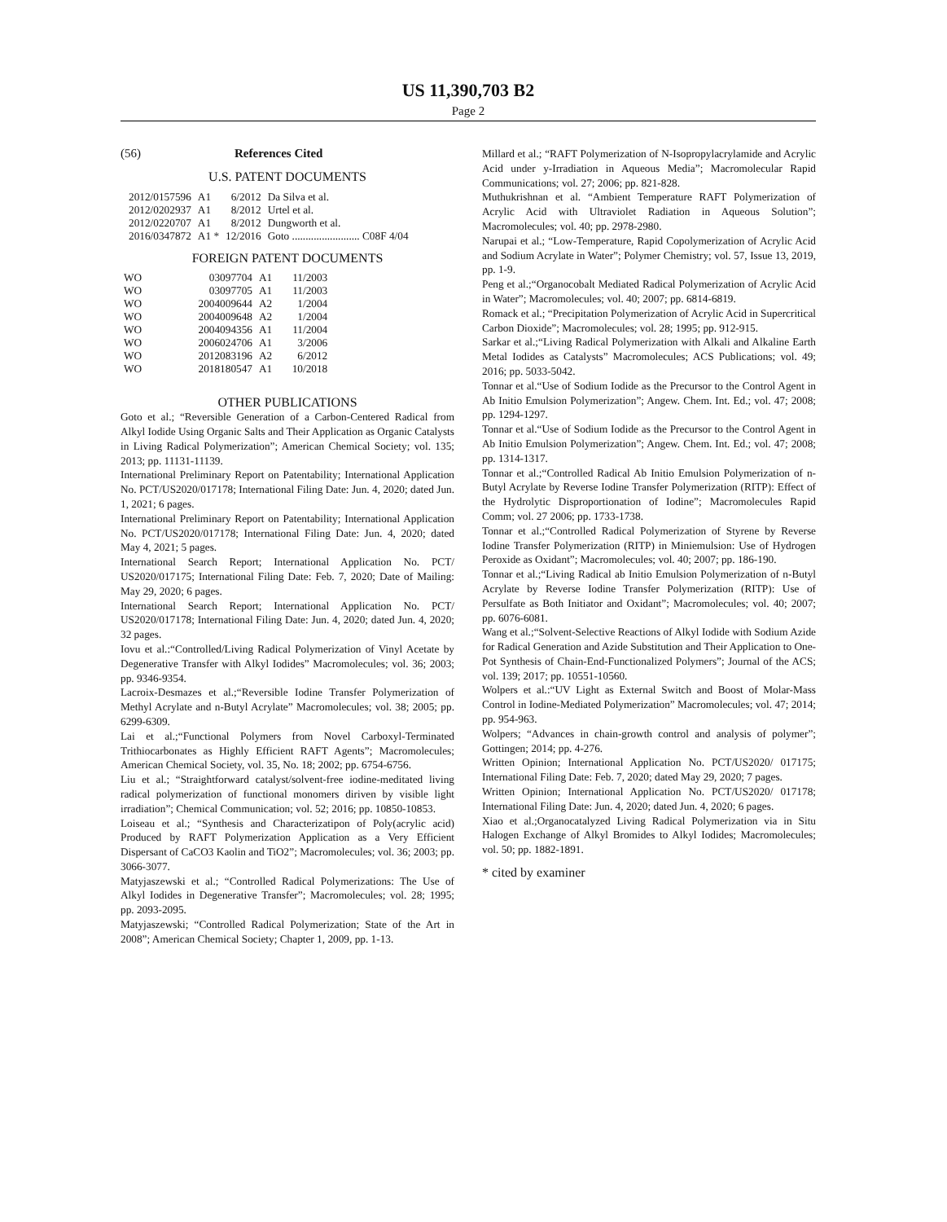US 11,390,703 B2
Page 2
(56) References Cited
U.S. PATENT DOCUMENTS
| 2012/0157596 | A1 | 6/2012 | Da Silva et al. |
| 2012/0202937 | A1 | 8/2012 | Urtel et al. |
| 2012/0220707 | A1 | 8/2012 | Dungworth et al. |
| 2016/0347872 | A1 * | 12/2016 | Goto ......................... C08F 4/04 |
FOREIGN PATENT DOCUMENTS
| WO | 03097704 | A1 | 11/2003 |
| WO | 03097705 | A1 | 11/2003 |
| WO | 2004009644 | A2 | 1/2004 |
| WO | 2004009648 | A2 | 1/2004 |
| WO | 2004094356 | A1 | 11/2004 |
| WO | 2006024706 | A1 | 3/2006 |
| WO | 2012083196 | A2 | 6/2012 |
| WO | 2018180547 | A1 | 10/2018 |
OTHER PUBLICATIONS
Goto et al.; “Reversible Generation of a Carbon-Centered Radical from Alkyl Iodide Using Organic Salts and Their Application as Organic Catalysts in Living Radical Polymerization”; American Chemical Society; vol. 135; 2013; pp. 11131-11139.
International Preliminary Report on Patentability; International Application No. PCT/US2020/017178; International Filing Date: Jun. 4, 2020; dated Jun. 1, 2021; 6 pages.
International Preliminary Report on Patentability; International Application No. PCT/US2020/017178; International Filing Date: Jun. 4, 2020; dated May 4, 2021; 5 pages.
International Search Report; International Application No. PCT/ US2020/017175; International Filing Date: Feb. 7, 2020; Date of Mailing: May 29, 2020; 6 pages.
International Search Report; International Application No. PCT/ US2020/017178; International Filing Date: Jun. 4, 2020; dated Jun. 4, 2020; 32 pages.
Iovu et al.:“Controlled/Living Radical Polymerization of Vinyl Acetate by Degenerative Transfer with Alkyl Iodides” Macromolecules; vol. 36; 2003; pp. 9346-9354.
Lacroix-Desmazes et al.;“Reversible Iodine Transfer Polymerization of Methyl Acrylate and n-Butyl Acrylate” Macromolecules; vol. 38; 2005; pp. 6299-6309.
Lai et al.;“Functional Polymers from Novel Carboxyl-Terminated Trithiocarbonates as Highly Efficient RAFT Agents”; Macromolecules; American Chemical Society, vol. 35, No. 18; 2002; pp. 6754-6756.
Liu et al.; “Straightforward catalyst/solvent-free iodine-meditated living radical polymerization of functional monomers diriven by visible light irradiation”; Chemical Communication; vol. 52; 2016; pp. 10850-10853.
Loiseau et al.; “Synthesis and Characterizatipon of Poly(acrylic acid) Produced by RAFT Polymerization Application as a Very Efficient Dispersant of CaCO3 Kaolin and TiO2”; Macromolecules; vol. 36; 2003; pp. 3066-3077.
Matyjaszewski et al.; “Controlled Radical Polymerizations: The Use of Alkyl Iodides in Degenerative Transfer”; Macromolecules; vol. 28; 1995; pp. 2093-2095.
Matyjaszewski; “Controlled Radical Polymerization; State of the Art in 2008”; American Chemical Society; Chapter 1, 2009, pp. 1-13.
Millard et al.; “RAFT Polymerization of N-Isopropylacrylamide and Acrylic Acid under y-Irradiation in Aqueous Media”; Macromolecular Rapid Communications; vol. 27; 2006; pp. 821-828.
Muthukrishnan et al. “Ambient Temperature RAFT Polymerization of Acrylic Acid with Ultraviolet Radiation in Aqueous Solution”; Macromolecules; vol. 40; pp. 2978-2980.
Narupai et al.; “Low-Temperature, Rapid Copolymerization of Acrylic Acid and Sodium Acrylate in Water”; Polymer Chemistry; vol. 57, Issue 13, 2019, pp. 1-9.
Peng et al.;“Organocobalt Mediated Radical Polymerization of Acrylic Acid in Water”; Macromolecules; vol. 40; 2007; pp. 6814-6819.
Romack et al.; “Precipitation Polymerization of Acrylic Acid in Supercritical Carbon Dioxide”; Macromolecules; vol. 28; 1995; pp. 912-915.
Sarkar et al.;“Living Radical Polymerization with Alkali and Alkaline Earth Metal Iodides as Catalysts” Macromolecules; ACS Publications; vol. 49; 2016; pp. 5033-5042.
Tonnar et al.“Use of Sodium Iodide as the Precursor to the Control Agent in Ab Initio Emulsion Polymerization”; Angew. Chem. Int. Ed.; vol. 47; 2008; pp. 1294-1297.
Tonnar et al.“Use of Sodium Iodide as the Precursor to the Control Agent in Ab Initio Emulsion Polymerization”; Angew. Chem. Int. Ed.; vol. 47; 2008; pp. 1314-1317.
Tonnar et al.;“Controlled Radical Ab Initio Emulsion Polymerization of n-Butyl Acrylate by Reverse Iodine Transfer Polymerization (RITP): Effect of the Hydrolytic Disproportionation of Iodine”; Macromolecules Rapid Comm; vol. 27 2006; pp. 1733-1738.
Tonnar et al.;“Controlled Radical Polymerization of Styrene by Reverse Iodine Transfer Polymerization (RITP) in Miniemulsion: Use of Hydrogen Peroxide as Oxidant”; Macromolecules; vol. 40; 2007; pp. 186-190.
Tonnar et al.;“Living Radical ab Initio Emulsion Polymerization of n-Butyl Acrylate by Reverse Iodine Transfer Polymerization (RITP): Use of Persulfate as Both Initiator and Oxidant”; Macromolecules; vol. 40; 2007; pp. 6076-6081.
Wang et al.;“Solvent-Selective Reactions of Alkyl Iodide with Sodium Azide for Radical Generation and Azide Substitution and Their Application to One-Pot Synthesis of Chain-End-Functionalized Polymers”; Journal of the ACS; vol. 139; 2017; pp. 10551-10560.
Wolpers et al.:“UV Light as External Switch and Boost of Molar-Mass Control in Iodine-Mediated Polymerization” Macromolecules; vol. 47; 2014; pp. 954-963.
Wolpers; “Advances in chain-growth control and analysis of polymer”; Gottingen; 2014; pp. 4-276.
Written Opinion; International Application No. PCT/US2020/ 017175; International Filing Date: Feb. 7, 2020; dated May 29, 2020; 7 pages.
Written Opinion; International Application No. PCT/US2020/ 017178; International Filing Date: Jun. 4, 2020; dated Jun. 4, 2020; 6 pages.
Xiao et al.;Organocatalyzed Living Radical Polymerization via in Situ Halogen Exchange of Alkyl Bromides to Alkyl Iodides; Macromolecules; vol. 50; pp. 1882-1891.
* cited by examiner